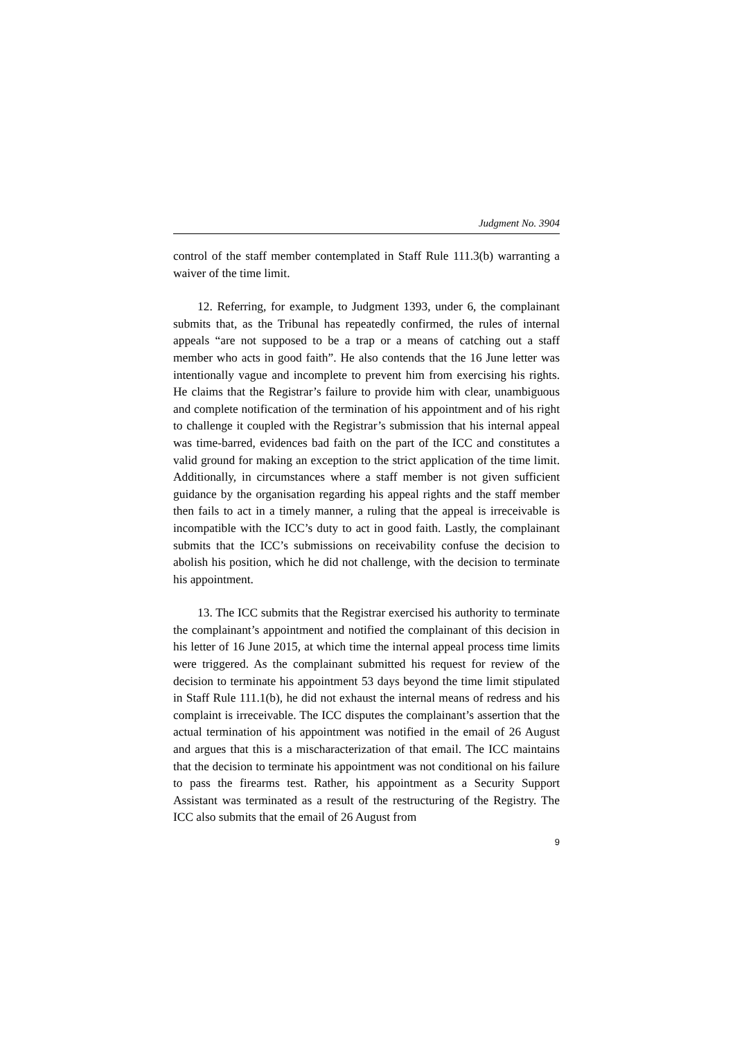Judgment No. 3904
control of the staff member contemplated in Staff Rule 111.3(b) warranting a waiver of the time limit.
12. Referring, for example, to Judgment 1393, under 6, the complainant submits that, as the Tribunal has repeatedly confirmed, the rules of internal appeals “are not supposed to be a trap or a means of catching out a staff member who acts in good faith”. He also contends that the 16 June letter was intentionally vague and incomplete to prevent him from exercising his rights. He claims that the Registrar’s failure to provide him with clear, unambiguous and complete notification of the termination of his appointment and of his right to challenge it coupled with the Registrar’s submission that his internal appeal was time-barred, evidences bad faith on the part of the ICC and constitutes a valid ground for making an exception to the strict application of the time limit. Additionally, in circumstances where a staff member is not given sufficient guidance by the organisation regarding his appeal rights and the staff member then fails to act in a timely manner, a ruling that the appeal is irreceivable is incompatible with the ICC’s duty to act in good faith. Lastly, the complainant submits that the ICC’s submissions on receivability confuse the decision to abolish his position, which he did not challenge, with the decision to terminate his appointment.
13. The ICC submits that the Registrar exercised his authority to terminate the complainant’s appointment and notified the complainant of this decision in his letter of 16 June 2015, at which time the internal appeal process time limits were triggered. As the complainant submitted his request for review of the decision to terminate his appointment 53 days beyond the time limit stipulated in Staff Rule 111.1(b), he did not exhaust the internal means of redress and his complaint is irreceivable. The ICC disputes the complainant’s assertion that the actual termination of his appointment was notified in the email of 26 August and argues that this is a mischaracterization of that email. The ICC maintains that the decision to terminate his appointment was not conditional on his failure to pass the firearms test. Rather, his appointment as a Security Support Assistant was terminated as a result of the restructuring of the Registry. The ICC also submits that the email of 26 August from
9